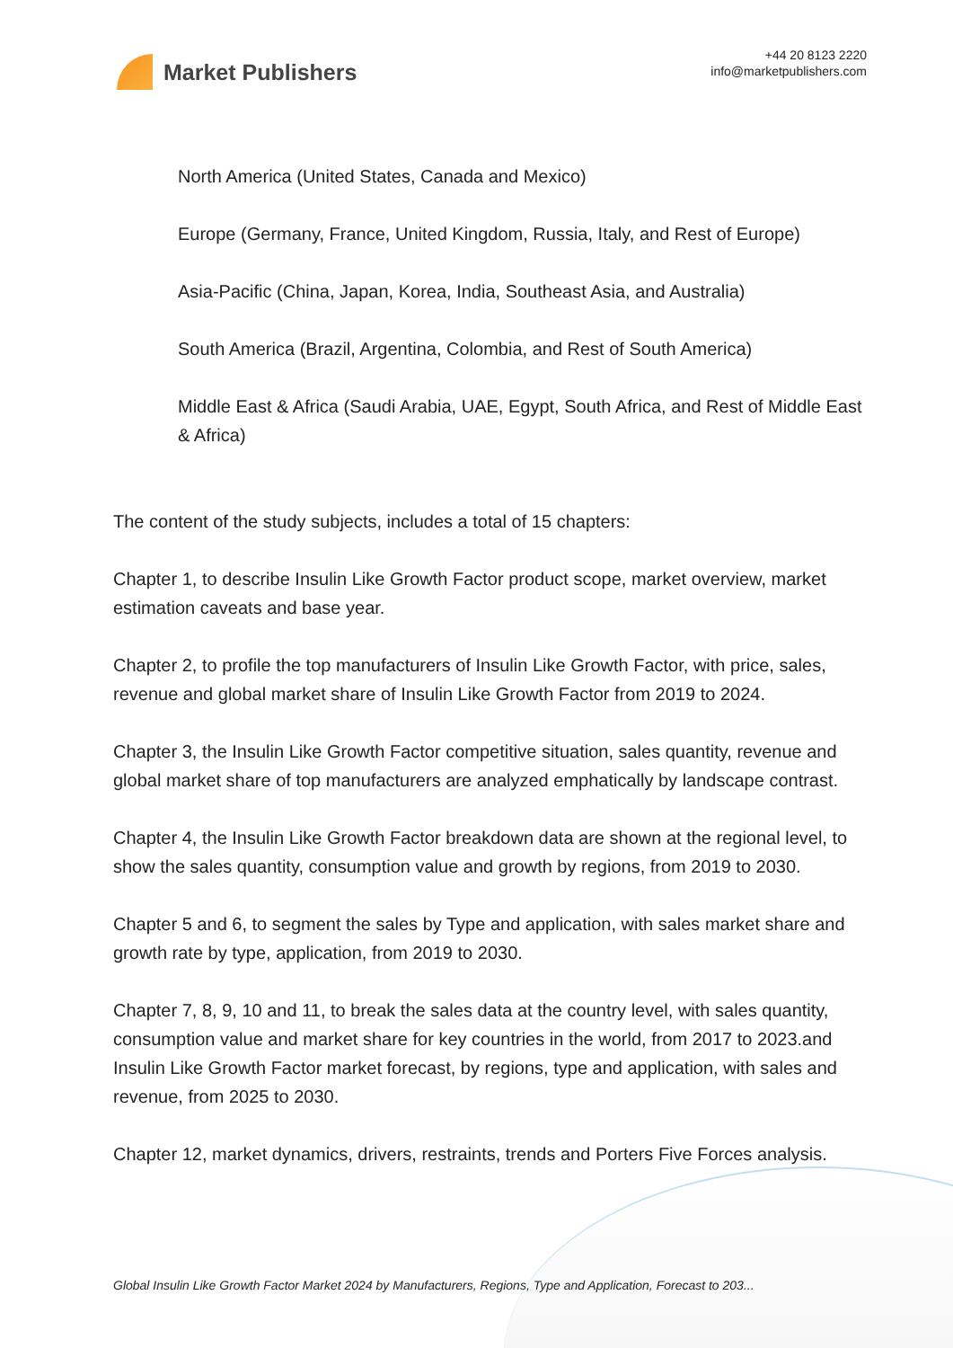Market Publishers
+44 20 8123 2220
info@marketpublishers.com
North America (United States, Canada and Mexico)
Europe (Germany, France, United Kingdom, Russia, Italy, and Rest of Europe)
Asia-Pacific (China, Japan, Korea, India, Southeast Asia, and Australia)
South America (Brazil, Argentina, Colombia, and Rest of South America)
Middle East & Africa (Saudi Arabia, UAE, Egypt, South Africa, and Rest of Middle East & Africa)
The content of the study subjects, includes a total of 15 chapters:
Chapter 1, to describe Insulin Like Growth Factor product scope, market overview, market estimation caveats and base year.
Chapter 2, to profile the top manufacturers of Insulin Like Growth Factor, with price, sales, revenue and global market share of Insulin Like Growth Factor from 2019 to 2024.
Chapter 3, the Insulin Like Growth Factor competitive situation, sales quantity, revenue and global market share of top manufacturers are analyzed emphatically by landscape contrast.
Chapter 4, the Insulin Like Growth Factor breakdown data are shown at the regional level, to show the sales quantity, consumption value and growth by regions, from 2019 to 2030.
Chapter 5 and 6, to segment the sales by Type and application, with sales market share and growth rate by type, application, from 2019 to 2030.
Chapter 7, 8, 9, 10 and 11, to break the sales data at the country level, with sales quantity, consumption value and market share for key countries in the world, from 2017 to 2023.and Insulin Like Growth Factor market forecast, by regions, type and application, with sales and revenue, from 2025 to 2030.
Chapter 12, market dynamics, drivers, restraints, trends and Porters Five Forces analysis.
Global Insulin Like Growth Factor Market 2024 by Manufacturers, Regions, Type and Application, Forecast to 203...